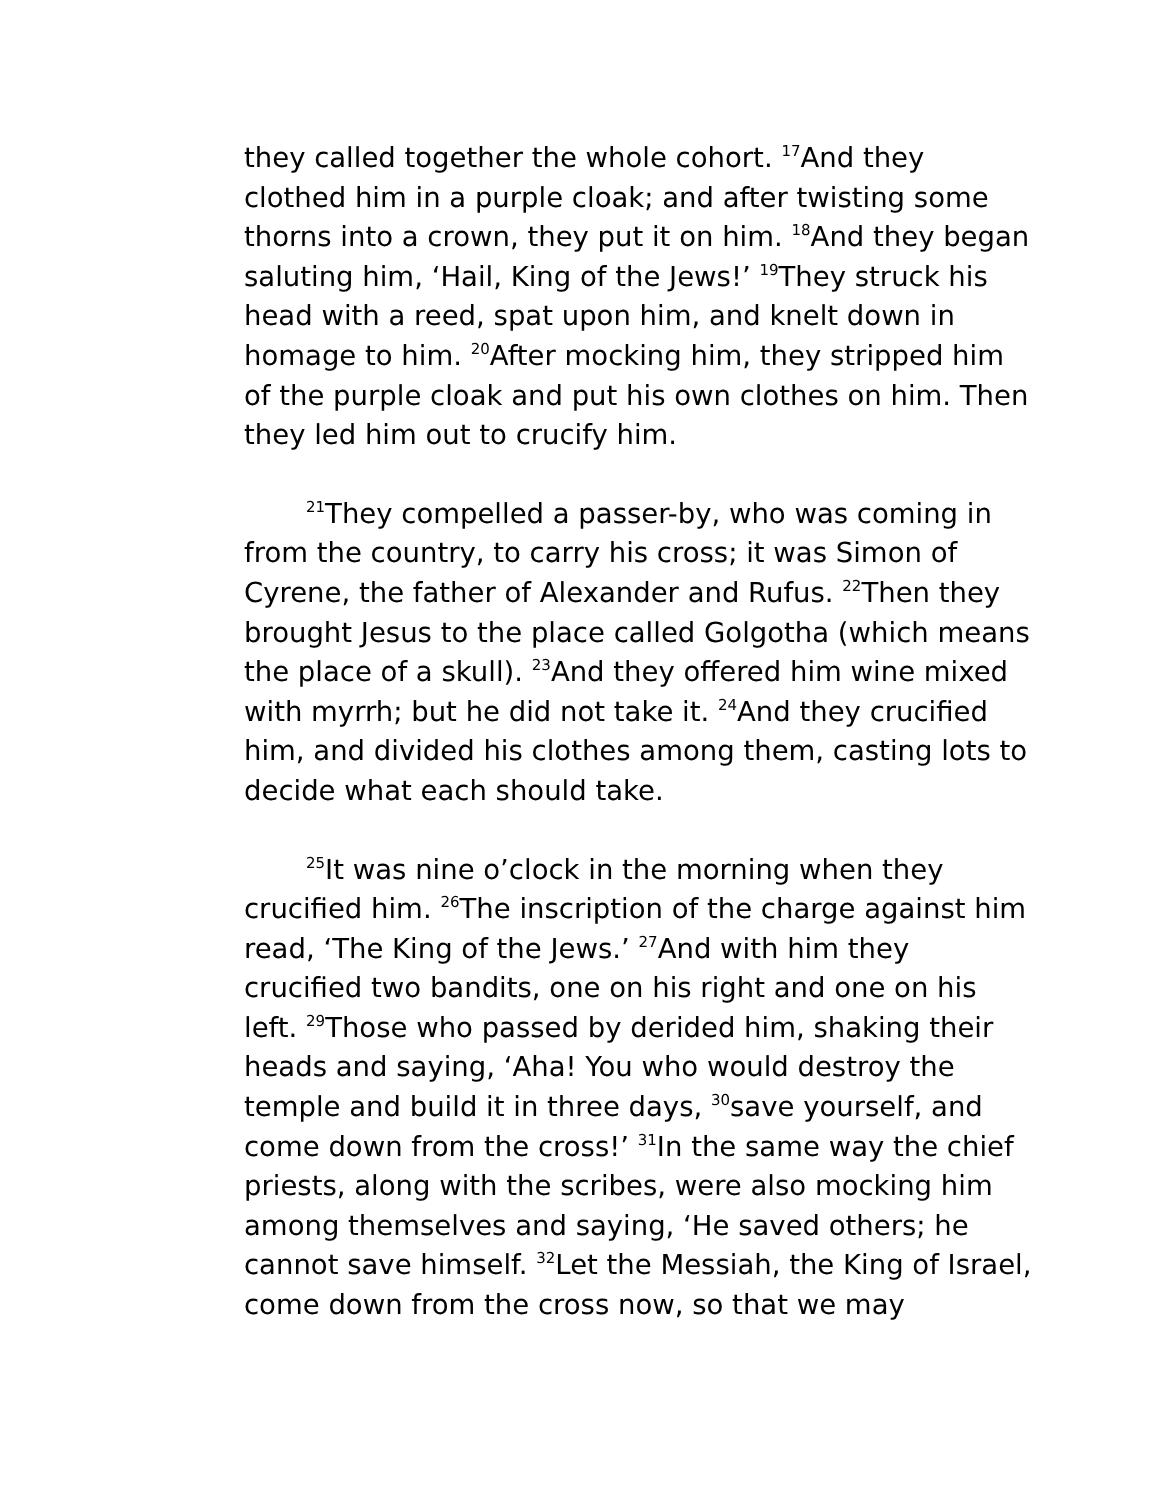they called together the whole cohort. <sup>17</sup>And they clothed him in a purple cloak; and after twisting some thorns into a crown, they put it on him. <sup>18</sup>And they began saluting him, ‘Hail, King of the Jews!’ <sup>19</sup>They struck his head with a reed, spat upon him, and knelt down in homage to him. <sup>20</sup>After mocking him, they stripped him of the purple cloak and put his own clothes on him. Then they led him out to crucify him.
<sup>21</sup> They compelled a passer-by, who was coming in from the country, to carry his cross; it was Simon of Cyrene, the father of Alexander and Rufus. <sup>22</sup>Then they brought Jesus to the place called Golgotha (which means the place of a skull). <sup>23</sup>And they offered him wine mixed with myrrh; but he did not take it. <sup>24</sup>And they crucified him, and divided his clothes among them, casting lots to decide what each should take.
<sup>25</sup> It was nine o’clock in the morning when they crucified him. <sup>26</sup>The inscription of the charge against him read, ‘The King of the Jews.’ <sup>27</sup>And with him they crucified two bandits, one on his right and one on his left. <sup>29</sup>Those who passed by derided him, shaking their heads and saying, ‘Aha! You who would destroy the temple and build it in three days, <sup>30</sup>save yourself, and come down from the cross!’ <sup>31</sup>In the same way the chief priests, along with the scribes, were also mocking him among themselves and saying, ‘He saved others; he cannot save himself. <sup>32</sup>Let the Messiah, the King of Israel, come down from the cross now, so that we may